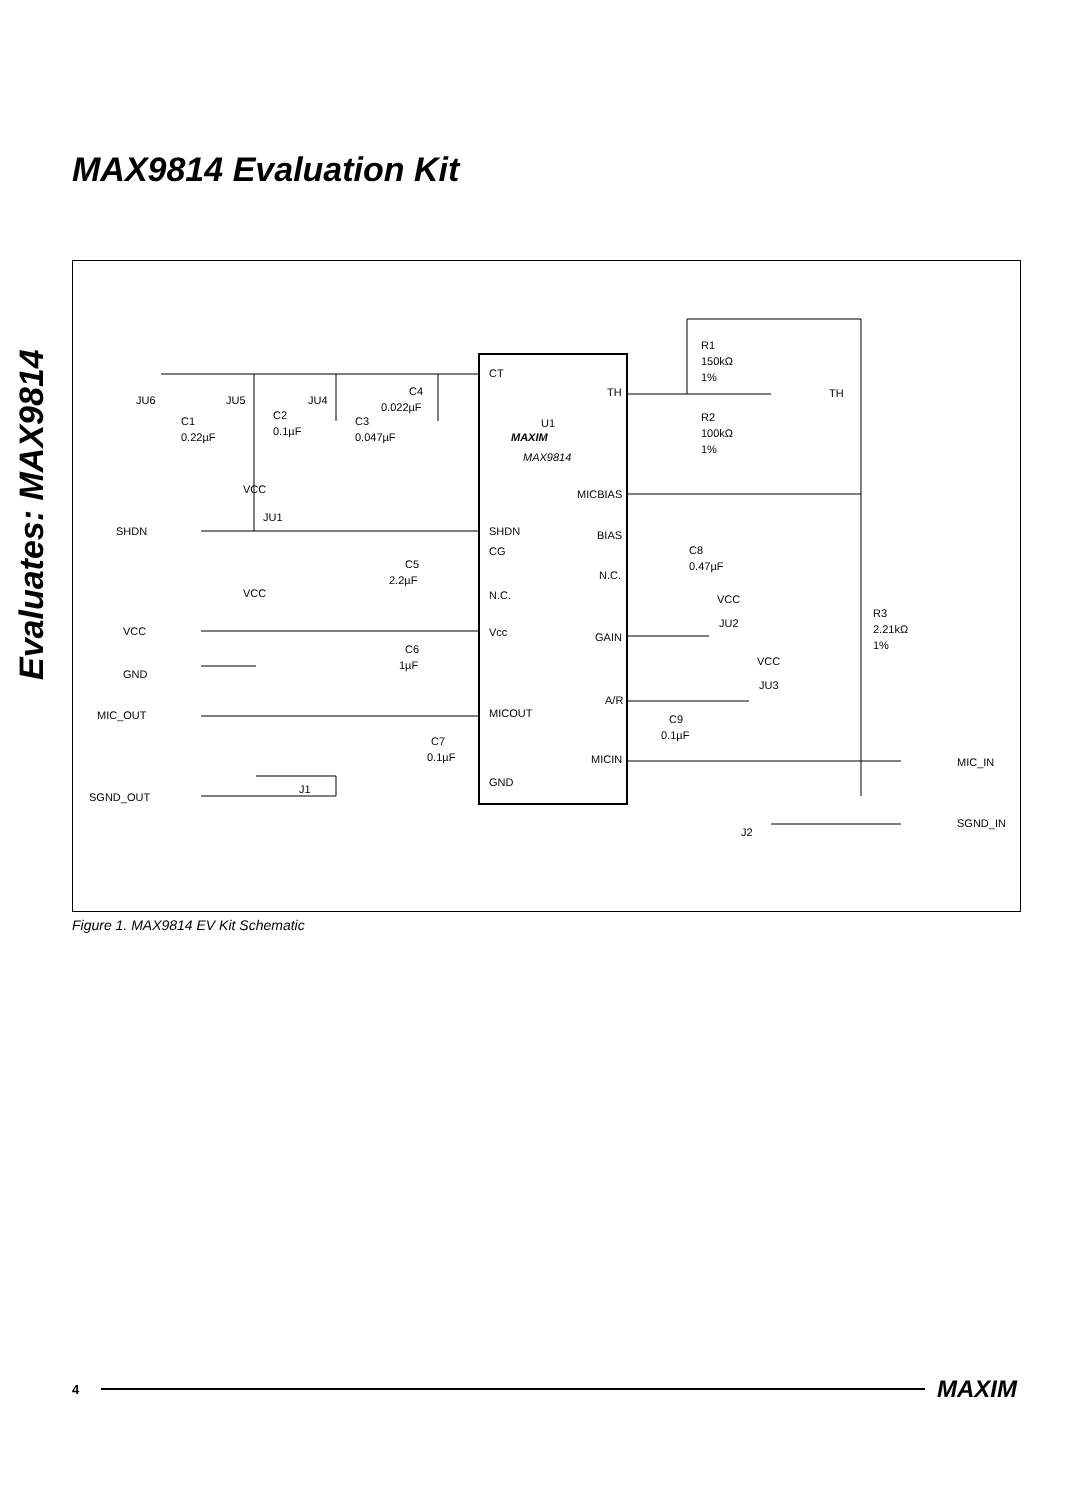MAX9814 Evaluation Kit
Evaluates: MAX9814
CT
TH
U1
MAXIM
MAX9814
MICBIAS
SHDN
BIAS
CG
N.C.
N.C.
Vcc
GAIN
A/R
MICOUT
MICIN
GND
JU6
JU5
JU4
C1
0.22µF
C2
0.1µF
C3
0.047µF
C4
0.022µF
R1
150kΩ
1%
TH
R2
100kΩ
1%
VCC
JU1
SHDN
C8
0.47µF
C5
2.2µF
VCC
VCC
R3
2.21kΩ
1%
VCC
JU2
C6
1µF
GND
VCC
JU3
MIC_OUT
C9
0.1µF
C7
0.1µF
MIC_IN
J1
SGND_OUT
SGND_IN
J2
Figure 1. MAX9814 EV Kit Schematic
4 MAXIM